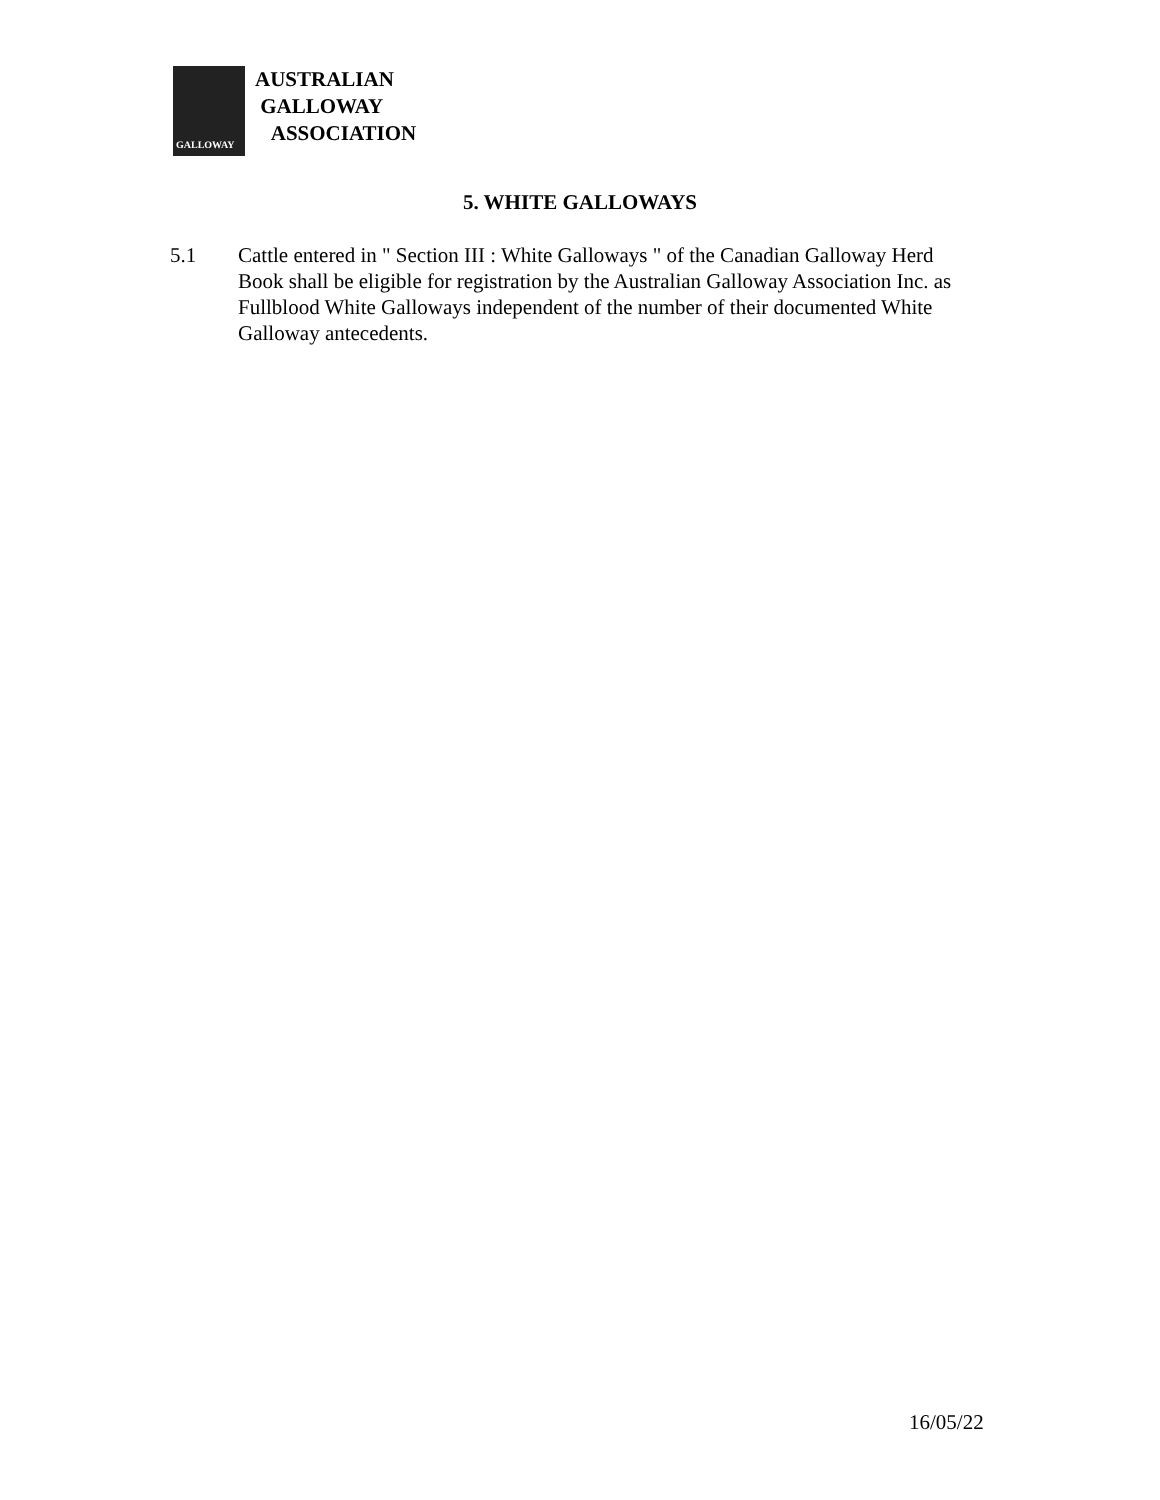GALLOWAY
AUSTRALIAN
GALLOWAY
ASSOCIATION
5. WHITE GALLOWAYS
5.1 Cattle entered in " Section III : White Galloways " of the Canadian Galloway Herd Book shall be eligible for registration by the Australian Galloway Association Inc. as Fullblood White Galloways independent of the number of their documented White Galloway antecedents.
16/05/22